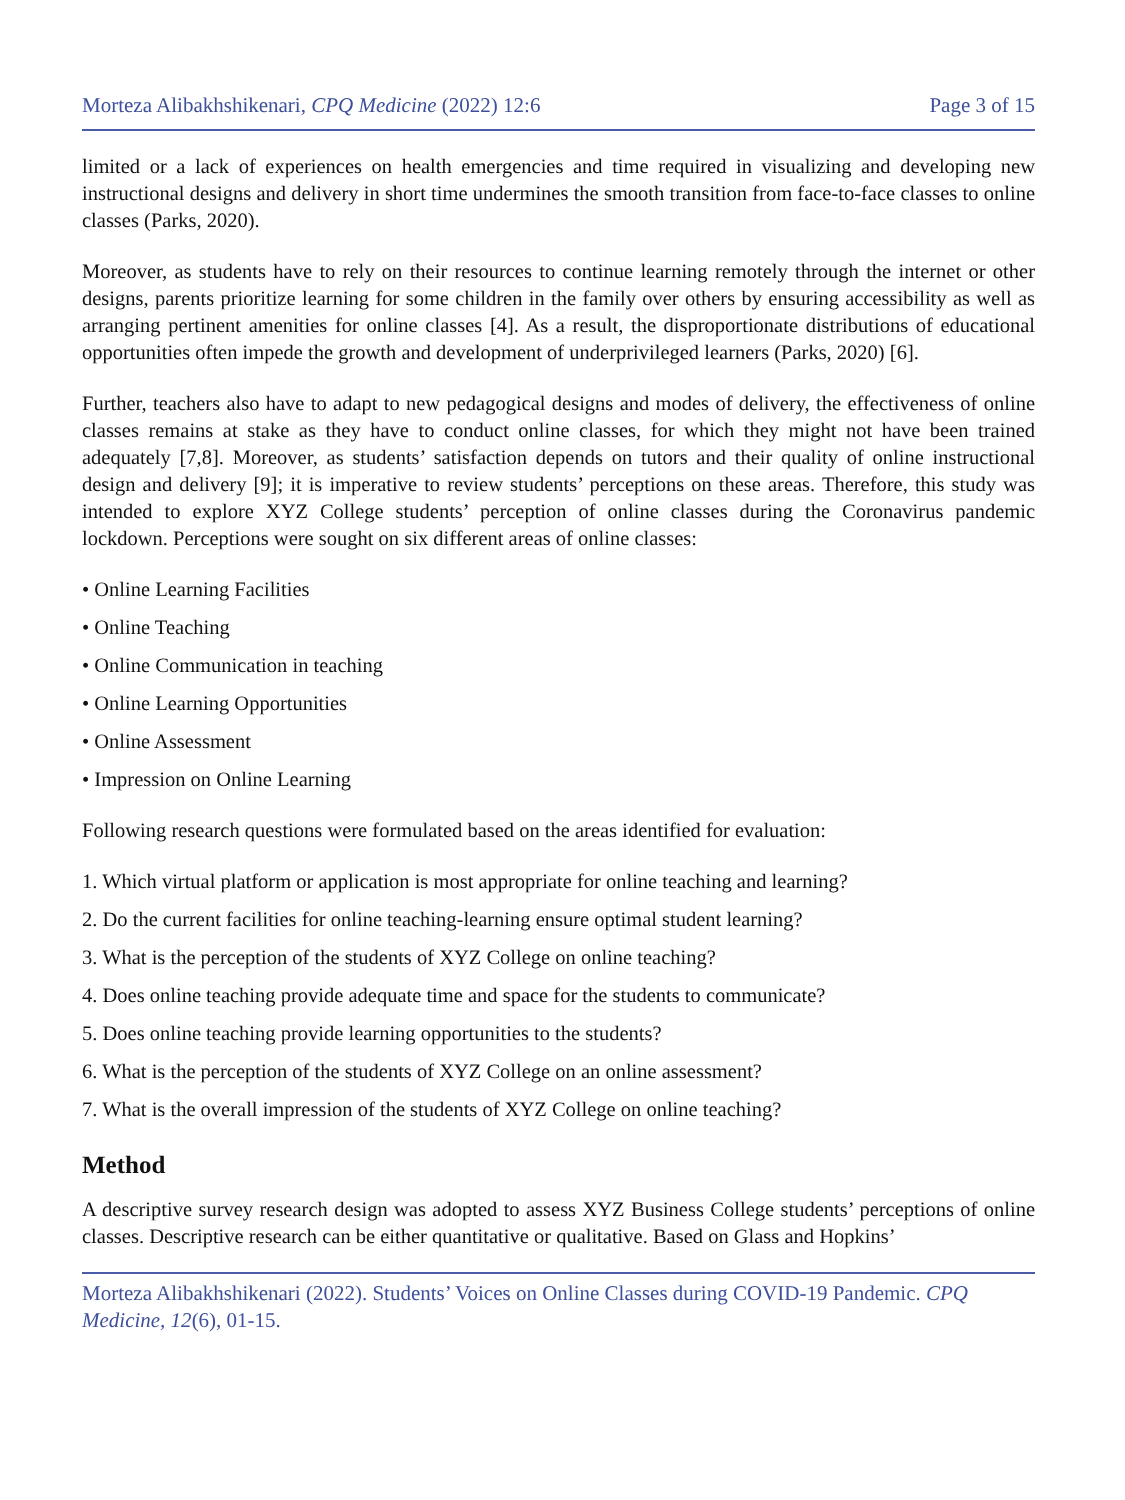Morteza Alibakhshikenari, CPQ Medicine (2022) 12:6 Page 3 of 15
limited or a lack of experiences on health emergencies and time required in visualizing and developing new instructional designs and delivery in short time undermines the smooth transition from face-to-face classes to online classes (Parks, 2020).
Moreover, as students have to rely on their resources to continue learning remotely through the internet or other designs, parents prioritize learning for some children in the family over others by ensuring accessibility as well as arranging pertinent amenities for online classes [4]. As a result, the disproportionate distributions of educational opportunities often impede the growth and development of underprivileged learners (Parks, 2020) [6].
Further, teachers also have to adapt to new pedagogical designs and modes of delivery, the effectiveness of online classes remains at stake as they have to conduct online classes, for which they might not have been trained adequately [7,8]. Moreover, as students’ satisfaction depends on tutors and their quality of online instructional design and delivery [9]; it is imperative to review students’ perceptions on these areas. Therefore, this study was intended to explore XYZ College students’ perception of online classes during the Coronavirus pandemic lockdown. Perceptions were sought on six different areas of online classes:
• Online Learning Facilities
• Online Teaching
• Online Communication in teaching
• Online Learning Opportunities
• Online Assessment
• Impression on Online Learning
Following research questions were formulated based on the areas identified for evaluation:
1. Which virtual platform or application is most appropriate for online teaching and learning?
2. Do the current facilities for online teaching-learning ensure optimal student learning?
3. What is the perception of the students of XYZ College on online teaching?
4. Does online teaching provide adequate time and space for the students to communicate?
5. Does online teaching provide learning opportunities to the students?
6. What is the perception of the students of XYZ College on an online assessment?
7. What is the overall impression of the students of XYZ College on online teaching?
Method
A descriptive survey research design was adopted to assess XYZ Business College students’ perceptions of online classes. Descriptive research can be either quantitative or qualitative. Based on Glass and Hopkins’
Morteza Alibakhshikenari (2022). Students’ Voices on Online Classes during COVID-19 Pandemic. CPQ Medicine, 12(6), 01-15.